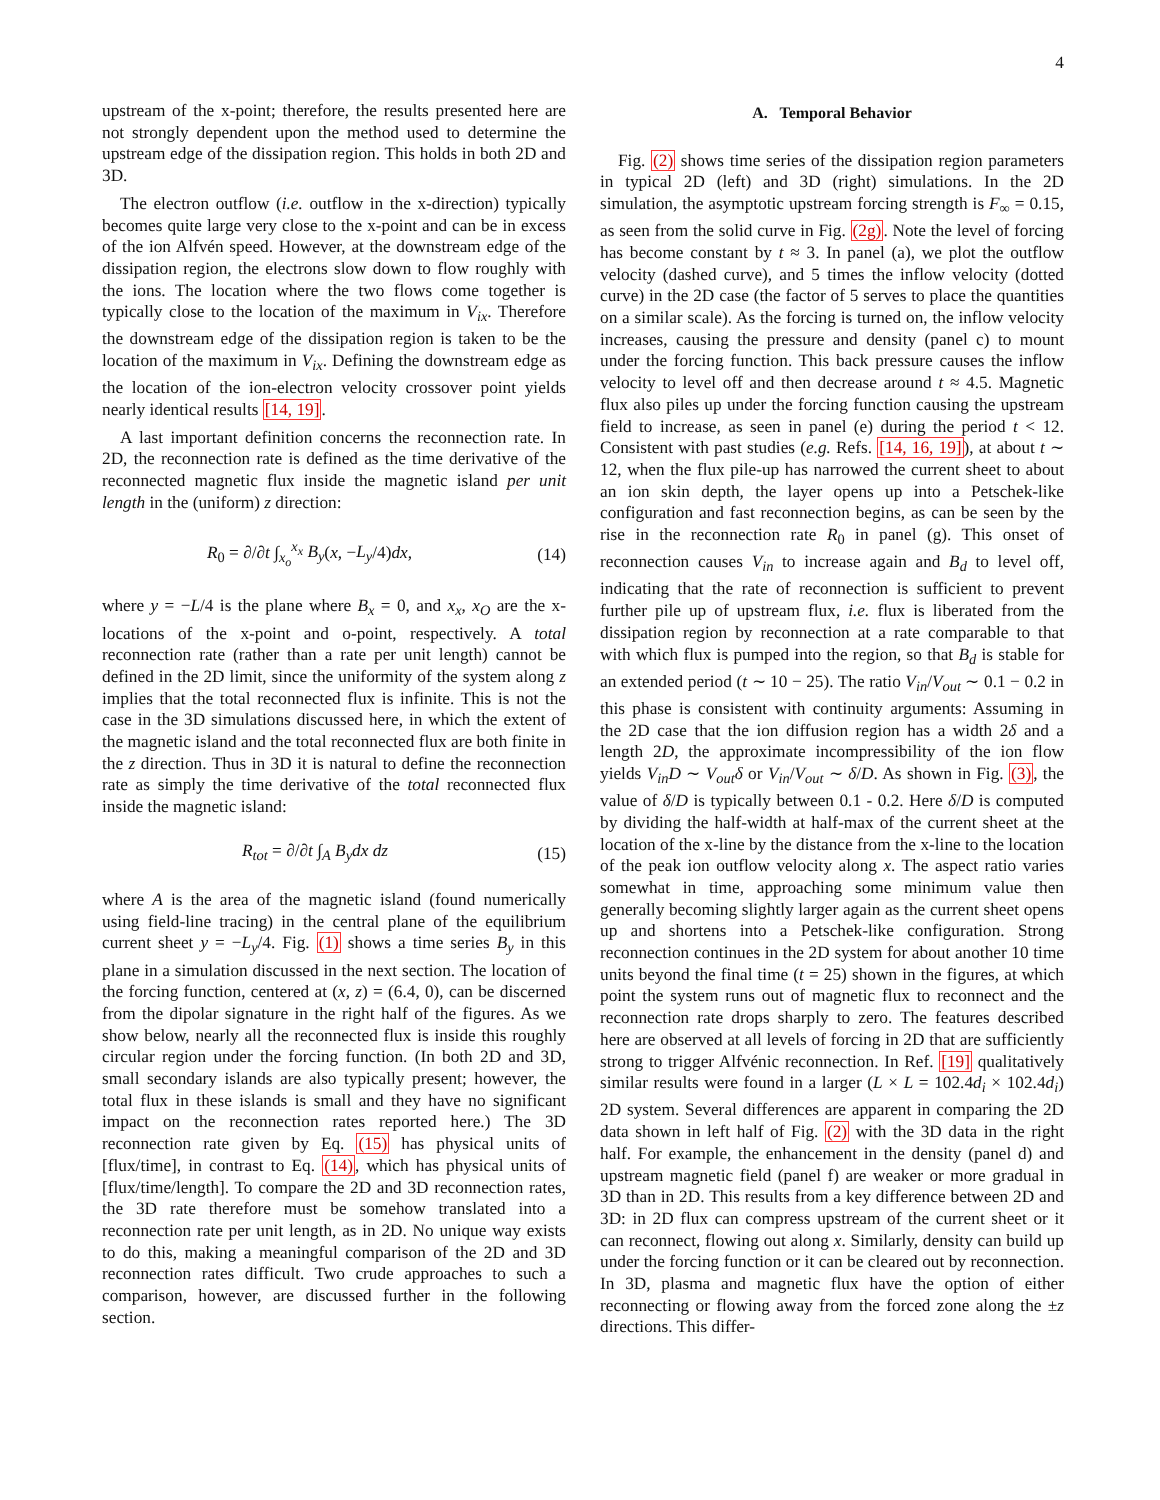4
upstream of the x-point; therefore, the results presented here are not strongly dependent upon the method used to determine the upstream edge of the dissipation region. This holds in both 2D and 3D.
The electron outflow (i.e. outflow in the x-direction) typically becomes quite large very close to the x-point and can be in excess of the ion Alfvén speed. However, at the downstream edge of the dissipation region, the electrons slow down to flow roughly with the ions. The location where the two flows come together is typically close to the location of the maximum in V<sub>ix</sub>. Therefore the downstream edge of the dissipation region is taken to be the location of the maximum in V<sub>ix</sub>. Defining the downstream edge as the location of the ion-electron velocity crossover point yields nearly identical results [14, 19].
A last important definition concerns the reconnection rate. In 2D, the reconnection rate is defined as the time derivative of the reconnected magnetic flux inside the magnetic island per unit length in the (uniform) z direction:
R<sub>0</sub> = ∂/∂t ∫<sub>x<sub>o</sub></sub><sup>x<sub>x</sub></sup> B<sub>y</sub>(x, −L<sub>y</sub>/4)dx, (14)
where y = −L/4 is the plane where B<sub>x</sub> = 0, and x<sub>x</sub>, x<sub>O</sub> are the x-locations of the x-point and o-point, respectively. A total reconnection rate (rather than a rate per unit length) cannot be defined in the 2D limit, since the uniformity of the system along z implies that the total reconnected flux is infinite. This is not the case in the 3D simulations discussed here, in which the extent of the magnetic island and the total reconnected flux are both finite in the z direction. Thus in 3D it is natural to define the reconnection rate as simply the time derivative of the total reconnected flux inside the magnetic island:
R<sub>tot</sub> = ∂/∂t ∫<sub>A</sub> B<sub>y</sub>dx dz (15)
where A is the area of the magnetic island (found numerically using field-line tracing) in the central plane of the equilibrium current sheet y = −L<sub>y</sub>/4. Fig. (1) shows a time series B<sub>y</sub> in this plane in a simulation discussed in the next section. The location of the forcing function, centered at (x, z) = (6.4, 0), can be discerned from the dipolar signature in the right half of the figures. As we show below, nearly all the reconnected flux is inside this roughly circular region under the forcing function. (In both 2D and 3D, small secondary islands are also typically present; however, the total flux in these islands is small and they have no significant impact on the reconnection rates reported here.) The 3D reconnection rate given by Eq. (15) has physical units of [flux/time], in contrast to Eq. (14), which has physical units of [flux/time/length]. To compare the 2D and 3D reconnection rates, the 3D rate therefore must be somehow translated into a reconnection rate per unit length, as in 2D. No unique way exists to do this, making a meaningful comparison of the 2D and 3D reconnection rates difficult. Two crude approaches to such a comparison, however, are discussed further in the following section.
A. Temporal Behavior
Fig. (2) shows time series of the dissipation region parameters in typical 2D (left) and 3D (right) simulations. In the 2D simulation, the asymptotic upstream forcing strength is F<sub>∞</sub> = 0.15, as seen from the solid curve in Fig. (2g). Note the level of forcing has become constant by t ≈ 3. In panel (a), we plot the outflow velocity (dashed curve), and 5 times the inflow velocity (dotted curve) in the 2D case (the factor of 5 serves to place the quantities on a similar scale). As the forcing is turned on, the inflow velocity increases, causing the pressure and density (panel c) to mount under the forcing function. This back pressure causes the inflow velocity to level off and then decrease around t ≈ 4.5. Magnetic flux also piles up under the forcing function causing the upstream field to increase, as seen in panel (e) during the period t < 12. Consistent with past studies (e.g. Refs. [14, 16, 19]), at about t ∼ 12, when the flux pile-up has narrowed the current sheet to about an ion skin depth, the layer opens up into a Petschek-like configuration and fast reconnection begins, as can be seen by the rise in the reconnection rate R<sub>0</sub> in panel (g). This onset of reconnection causes V<sub>in</sub> to increase again and B<sub>d</sub> to level off, indicating that the rate of reconnection is sufficient to prevent further pile up of upstream flux, i.e. flux is liberated from the dissipation region by reconnection at a rate comparable to that with which flux is pumped into the region, so that B<sub>d</sub> is stable for an extended period (t ∼ 10 − 25). The ratio V<sub>in</sub>/V<sub>out</sub> ∼ 0.1 − 0.2 in this phase is consistent with continuity arguments: Assuming in the 2D case that the ion diffusion region has a width 2δ and a length 2D, the approximate incompressibility of the ion flow yields V<sub>in</sub>D ∼ V<sub>out</sub>δ or V<sub>in</sub>/V<sub>out</sub> ∼ δ/D. As shown in Fig. (3), the value of δ/D is typically between 0.1 - 0.2. Here δ/D is computed by dividing the half-width at half-max of the current sheet at the location of the x-line by the distance from the x-line to the location of the peak ion outflow velocity along x. The aspect ratio varies somewhat in time, approaching some minimum value then generally becoming slightly larger again as the current sheet opens up and shortens into a Petschek-like configuration. Strong reconnection continues in the 2D system for about another 10 time units beyond the final time (t = 25) shown in the figures, at which point the system runs out of magnetic flux to reconnect and the reconnection rate drops sharply to zero. The features described here are observed at all levels of forcing in 2D that are sufficiently strong to trigger Alfvénic reconnection. In Ref. [19] qualitatively similar results were found in a larger (L × L = 102.4d<sub>i</sub> × 102.4d<sub>i</sub>) 2D system. Several differences are apparent in comparing the 2D data shown in left half of Fig. (2) with the 3D data in the right half. For example, the enhancement in the density (panel d) and upstream magnetic field (panel f) are weaker or more gradual in 3D than in 2D. This results from a key difference between 2D and 3D: in 2D flux can compress upstream of the current sheet or it can reconnect, flowing out along x. Similarly, density can build up under the forcing function or it can be cleared out by reconnection. In 3D, plasma and magnetic flux have the option of either reconnecting or flowing away from the forced zone along the ±z directions. This differ-